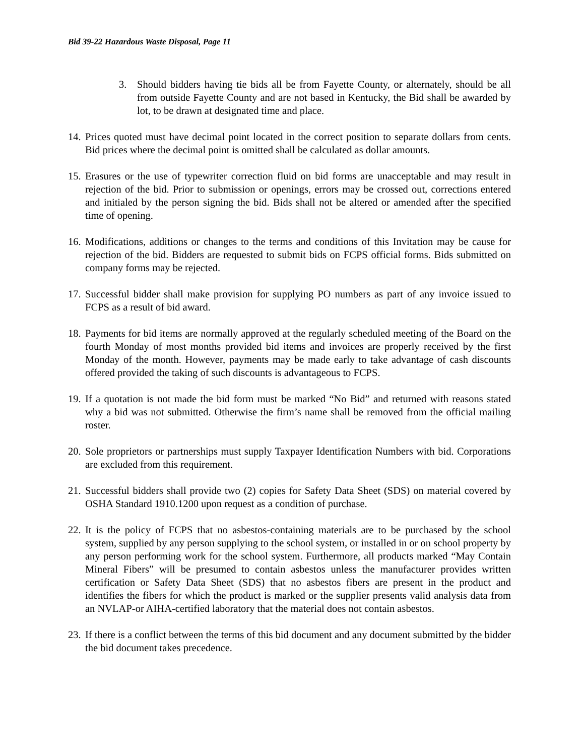Bid 39-22 Hazardous Waste Disposal, Page 11
3. Should bidders having tie bids all be from Fayette County, or alternately, should be all from outside Fayette County and are not based in Kentucky, the Bid shall be awarded by lot, to be drawn at designated time and place.
14. Prices quoted must have decimal point located in the correct position to separate dollars from cents. Bid prices where the decimal point is omitted shall be calculated as dollar amounts.
15. Erasures or the use of typewriter correction fluid on bid forms are unacceptable and may result in rejection of the bid. Prior to submission or openings, errors may be crossed out, corrections entered and initialed by the person signing the bid. Bids shall not be altered or amended after the specified time of opening.
16. Modifications, additions or changes to the terms and conditions of this Invitation may be cause for rejection of the bid. Bidders are requested to submit bids on FCPS official forms. Bids submitted on company forms may be rejected.
17. Successful bidder shall make provision for supplying PO numbers as part of any invoice issued to FCPS as a result of bid award.
18. Payments for bid items are normally approved at the regularly scheduled meeting of the Board on the fourth Monday of most months provided bid items and invoices are properly received by the first Monday of the month. However, payments may be made early to take advantage of cash discounts offered provided the taking of such discounts is advantageous to FCPS.
19. If a quotation is not made the bid form must be marked “No Bid” and returned with reasons stated why a bid was not submitted. Otherwise the firm’s name shall be removed from the official mailing roster.
20. Sole proprietors or partnerships must supply Taxpayer Identification Numbers with bid. Corporations are excluded from this requirement.
21. Successful bidders shall provide two (2) copies for Safety Data Sheet (SDS) on material covered by OSHA Standard 1910.1200 upon request as a condition of purchase.
22. It is the policy of FCPS that no asbestos-containing materials are to be purchased by the school system, supplied by any person supplying to the school system, or installed in or on school property by any person performing work for the school system. Furthermore, all products marked “May Contain Mineral Fibers” will be presumed to contain asbestos unless the manufacturer provides written certification or Safety Data Sheet (SDS) that no asbestos fibers are present in the product and identifies the fibers for which the product is marked or the supplier presents valid analysis data from an NVLAP-or AIHA-certified laboratory that the material does not contain asbestos.
23. If there is a conflict between the terms of this bid document and any document submitted by the bidder the bid document takes precedence.